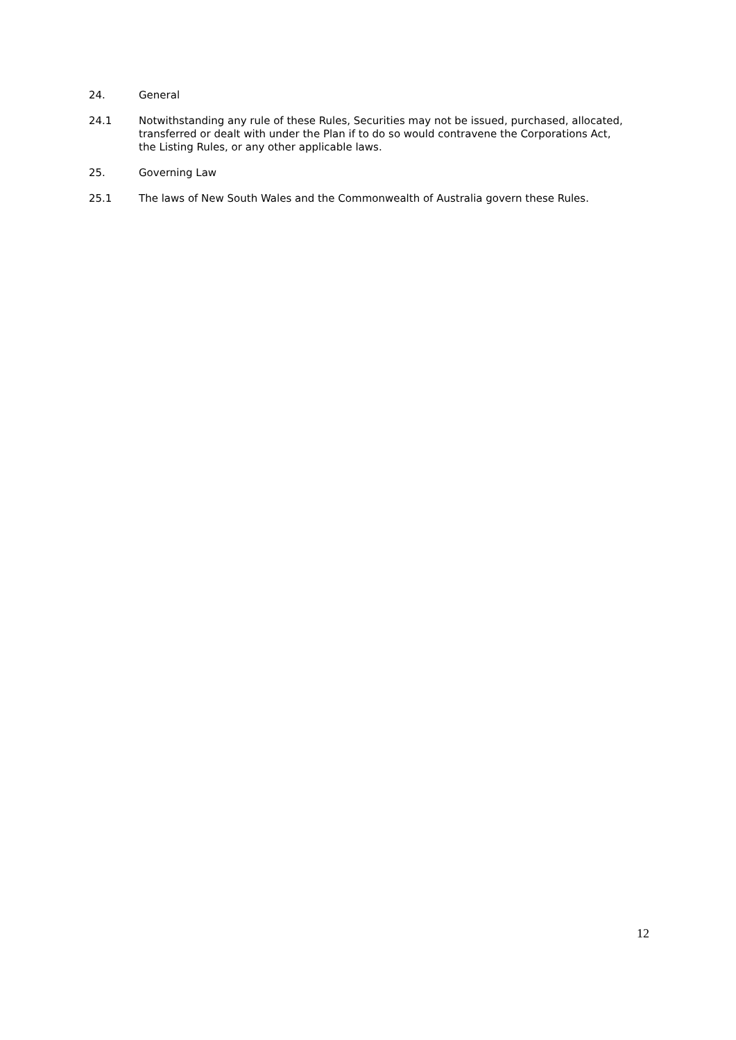24. General
24.1 Notwithstanding any rule of these Rules, Securities may not be issued, purchased, allocated, transferred or dealt with under the Plan if to do so would contravene the Corporations Act, the Listing Rules, or any other applicable laws.
25. Governing Law
25.1 The laws of New South Wales and the Commonwealth of Australia govern these Rules.
12